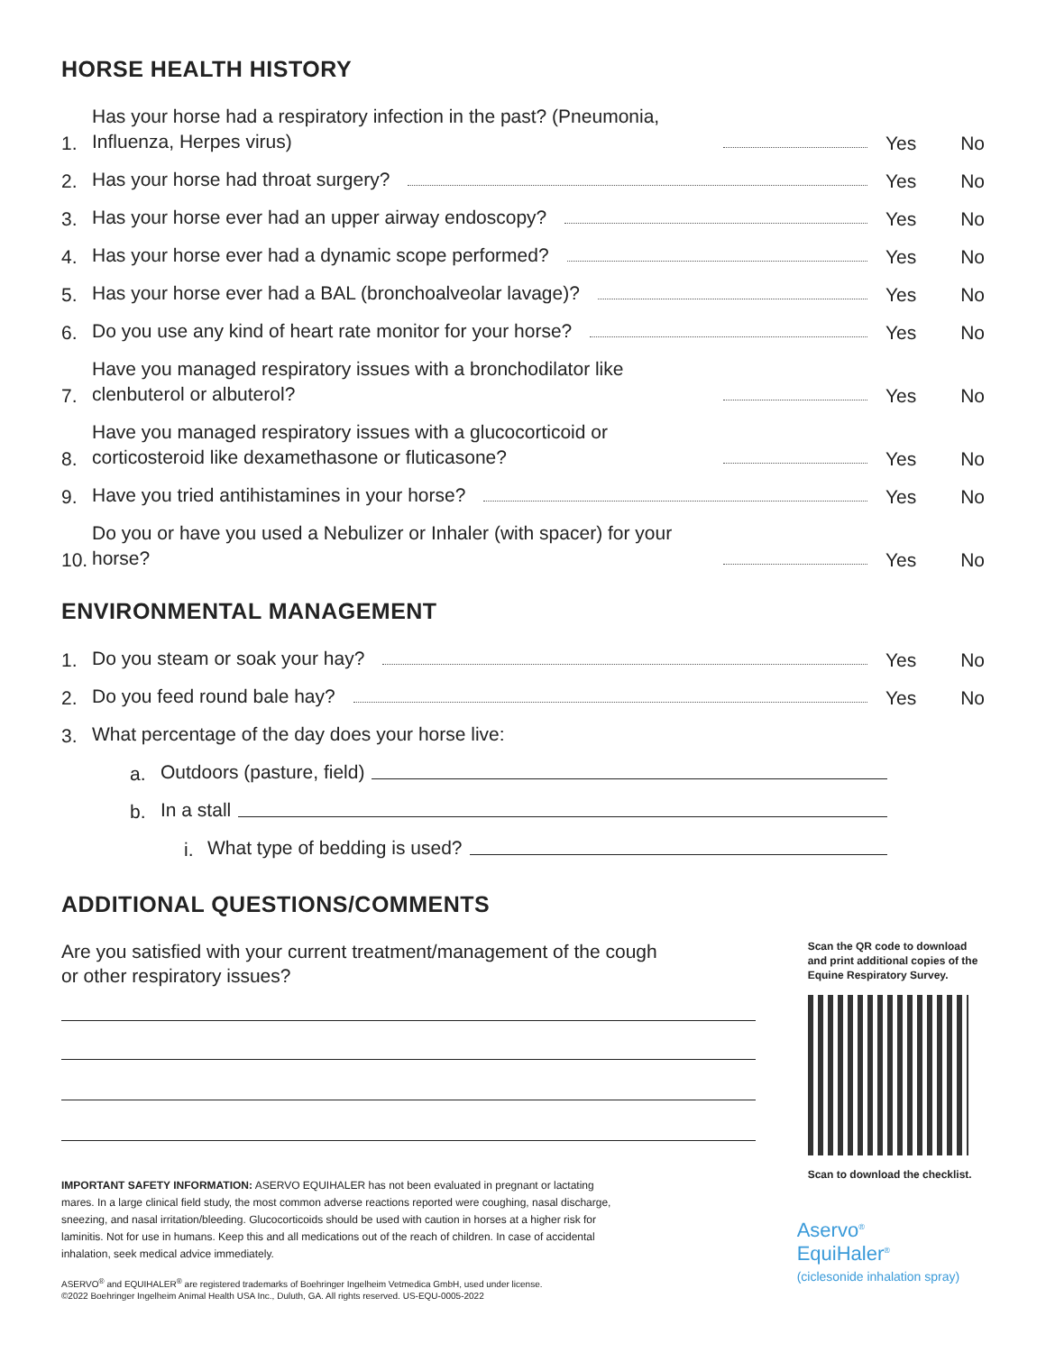HORSE HEALTH HISTORY
1. Has your horse had a respiratory infection in the past? (Pneumonia, Influenza, Herpes virus) Yes No
2. Has your horse had throat surgery? Yes No
3. Has your horse ever had an upper airway endoscopy? Yes No
4. Has your horse ever had a dynamic scope performed? Yes No
5. Has your horse ever had a BAL (bronchoalveolar lavage)? Yes No
6. Do you use any kind of heart rate monitor for your horse? Yes No
7. Have you managed respiratory issues with a bronchodilator like clenbuterol or albuterol? Yes No
8. Have you managed respiratory issues with a glucocorticoid or corticosteroid like dexamethasone or fluticasone? Yes No
9. Have you tried antihistamines in your horse? Yes No
10. Do you or have you used a Nebulizer or Inhaler (with spacer) for your horse? Yes No
ENVIRONMENTAL MANAGEMENT
1. Do you steam or soak your hay? Yes No
2. Do you feed round bale hay? Yes No
3. What percentage of the day does your horse live:
a. Outdoors (pasture, field)
b. In a stall
i. What type of bedding is used?
ADDITIONAL QUESTIONS/COMMENTS
Are you satisfied with your current treatment/management of the cough or other respiratory issues?
IMPORTANT SAFETY INFORMATION: ASERVO EQUIHALER has not been evaluated in pregnant or lactating mares. In a large clinical field study, the most common adverse reactions reported were coughing, nasal discharge, sneezing, and nasal irritation/bleeding. Glucocorticoids should be used with caution in horses at a higher risk for laminitis. Not for use in humans. Keep this and all medications out of the reach of children. In case of accidental inhalation, seek medical advice immediately.
ASERVO<sup>®</sup> and EQUIHALER<sup>®</sup> are registered trademarks of Boehringer Ingelheim Vetmedica GmbH, used under license.
©2022 Boehringer Ingelheim Animal Health USA Inc., Duluth, GA. All rights reserved. US-EQU-0005-2022
Scan the QR code to download and print additional copies of the Equine Respiratory Survey.
Scan to download the checklist.
Aservo<sup>®</sup>
EquiHaler<sup>®</sup>
(ciclesonide inhalation spray)